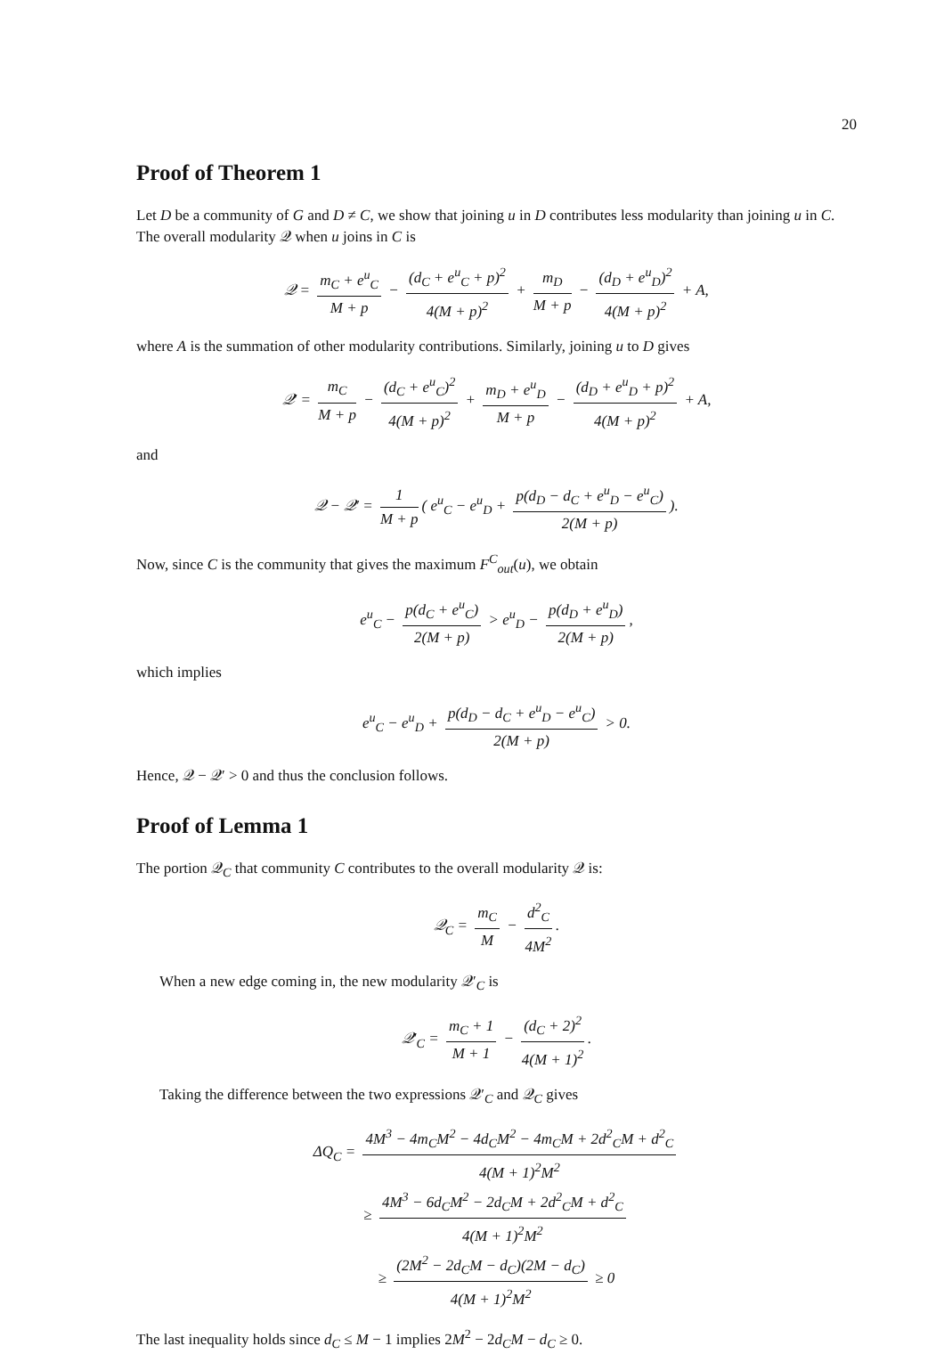20
Proof of Theorem 1
Let D be a community of G and D ≠ C, we show that joining u in D contributes less modularity than joining u in C. The overall modularity 𝒬 when u joins in C is
𝒬 = m<sub>C</sub> + e<sup>u</sup><sub>C</sub> M + p − (d<sub>C</sub> + e<sup>u</sup><sub>C</sub> + p)<sup>2</sup> 4(M + p)<sup>2</sup> + m<sub>D</sub> M + p − (d<sub>D</sub> + e<sup>u</sup><sub>D</sub>)<sup>2</sup> 4(M + p)<sup>2</sup> + A,
where A is the summation of other modularity contributions. Similarly, joining u to D gives
𝒬′ = m<sub>C</sub> M + p − (d<sub>C</sub> + e<sup>u</sup><sub>C</sub>)<sup>2</sup> 4(M + p)<sup>2</sup> + m<sub>D</sub> + e<sup>u</sup><sub>D</sub> M + p − (d<sub>D</sub> + e<sup>u</sup><sub>D</sub> + p)<sup>2</sup> 4(M + p)<sup>2</sup> + A,
and
𝒬 − 𝒬′ = 1 M + p ( e<sup>u</sup><sub>C</sub> − e<sup>u</sup><sub>D</sub> + p(d<sub>D</sub> − d<sub>C</sub> + e<sup>u</sup><sub>D</sub> − e<sup>u</sup><sub>C</sub>) 2(M + p)).
Now, since C is the community that gives the maximum F<sup>C</sup><sub>out</sub>(u), we obtain
e<sup>u</sup><sub>C</sub> − p(d<sub>C</sub> + e<sup>u</sup><sub>C</sub>) 2(M + p) > e<sup>u</sup><sub>D</sub> − p(d<sub>D</sub> + e<sup>u</sup><sub>D</sub>) 2(M + p),
which implies
e<sup>u</sup><sub>C</sub> − e<sup>u</sup><sub>D</sub> + p(d<sub>D</sub> − d<sub>C</sub> + e<sup>u</sup><sub>D</sub> − e<sup>u</sup><sub>C</sub>) 2(M + p) > 0.
Hence, 𝒬 − 𝒬′ > 0 and thus the conclusion follows.
Proof of Lemma 1
The portion 𝒬<sub>C</sub> that community C contributes to the overall modularity 𝒬 is:
𝒬<sub>C</sub> = m<sub>C</sub> M − d<sup>2</sup><sub>C</sub> 4M<sup>2</sup>.
When a new edge coming in, the new modularity 𝒬′<sub>C</sub> is
𝒬′<sub>C</sub> = m<sub>C</sub> + 1 M + 1 − (d<sub>C</sub> + 2)<sup>2</sup> 4(M + 1)<sup>2</sup>.
Taking the difference between the two expressions 𝒬′<sub>C</sub> and 𝒬<sub>C</sub> gives
ΔQ<sub>C</sub> = 4M<sup>3</sup> − 4m<sub>C</sub>M<sup>2</sup> − 4d<sub>C</sub>M<sup>2</sup> − 4m<sub>C</sub>M + 2d<sup>2</sup><sub>C</sub>M + d<sup>2</sup><sub>C</sub> 4(M + 1)<sup>2</sup>M<sup>2</sup>
≥ 4M<sup>3</sup> − 6d<sub>C</sub>M<sup>2</sup> − 2d<sub>C</sub>M + 2d<sup>2</sup><sub>C</sub>M + d<sup>2</sup><sub>C</sub> 4(M + 1)<sup>2</sup>M<sup>2</sup>
≥ (2M<sup>2</sup> − 2d<sub>C</sub>M − d<sub>C</sub>)(2M − d<sub>C</sub>) 4(M + 1)<sup>2</sup>M<sup>2</sup> ≥ 0
The last inequality holds since d<sub>C</sub> ≤ M − 1 implies 2M<sup>2</sup> − 2d<sub>C</sub>M − d<sub>C</sub> ≥ 0.